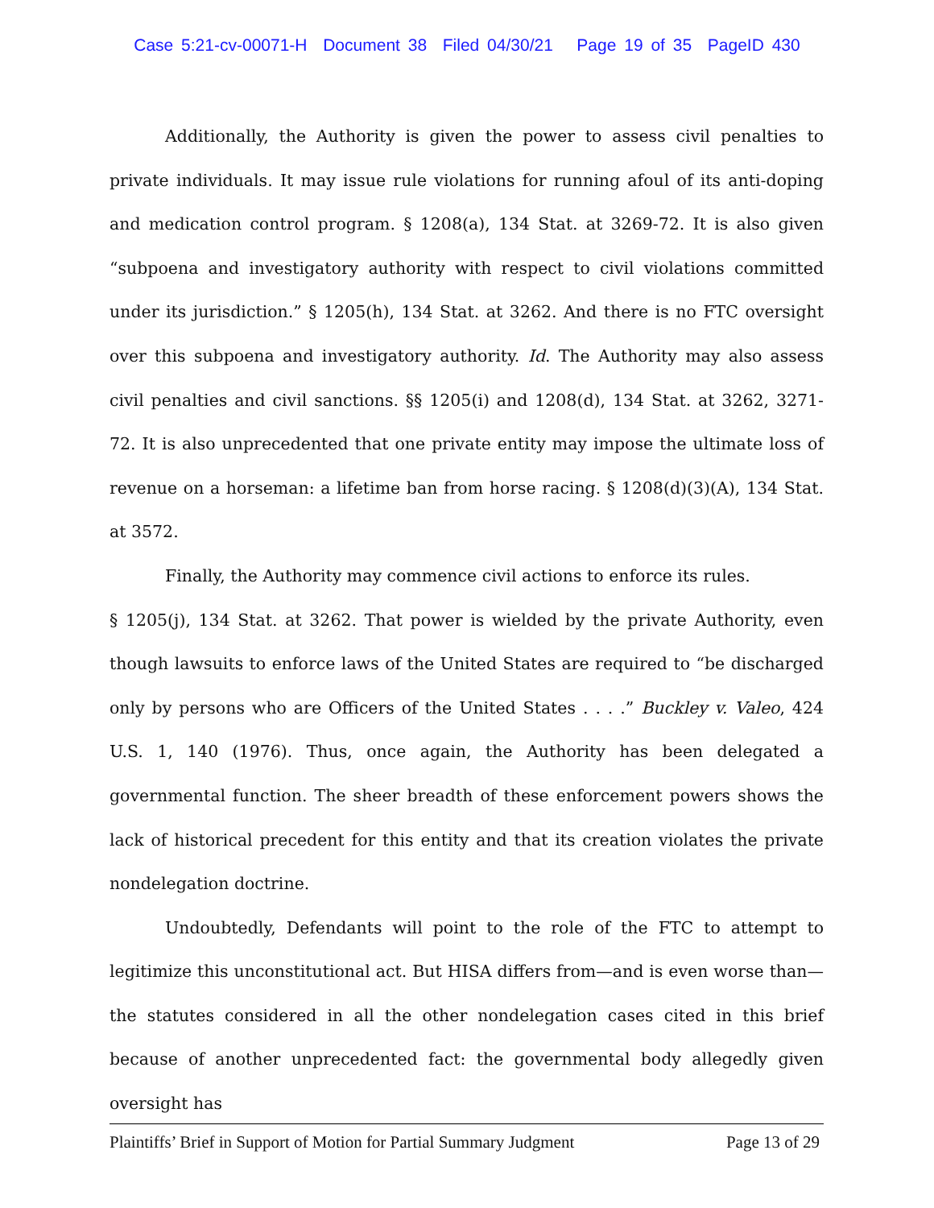Case 5:21-cv-00071-H Document 38 Filed 04/30/21 Page 19 of 35 PageID 430
Additionally, the Authority is given the power to assess civil penalties to private individuals. It may issue rule violations for running afoul of its anti-doping and medication control program. § 1208(a), 134 Stat. at 3269-72. It is also given “subpoena and investigatory authority with respect to civil violations committed under its jurisdiction.” § 1205(h), 134 Stat. at 3262. And there is no FTC oversight over this subpoena and investigatory authority. Id. The Authority may also assess civil penalties and civil sanctions. §§ 1205(i) and 1208(d), 134 Stat. at 3262, 3271-72. It is also unprecedented that one private entity may impose the ultimate loss of revenue on a horseman: a lifetime ban from horse racing. § 1208(d)(3)(A), 134 Stat. at 3572.
Finally, the Authority may commence civil actions to enforce its rules.
§ 1205(j), 134 Stat. at 3262. That power is wielded by the private Authority, even though lawsuits to enforce laws of the United States are required to “be discharged only by persons who are Officers of the United States . . . .” Buckley v. Valeo, 424 U.S. 1, 140 (1976). Thus, once again, the Authority has been delegated a governmental function. The sheer breadth of these enforcement powers shows the lack of historical precedent for this entity and that its creation violates the private nondelegation doctrine.
Undoubtedly, Defendants will point to the role of the FTC to attempt to legitimize this unconstitutional act. But HISA differs from—and is even worse than—the statutes considered in all the other nondelegation cases cited in this brief because of another unprecedented fact: the governmental body allegedly given oversight has
Plaintiffs’ Brief in Support of Motion for Partial Summary Judgment Page 13 of 29